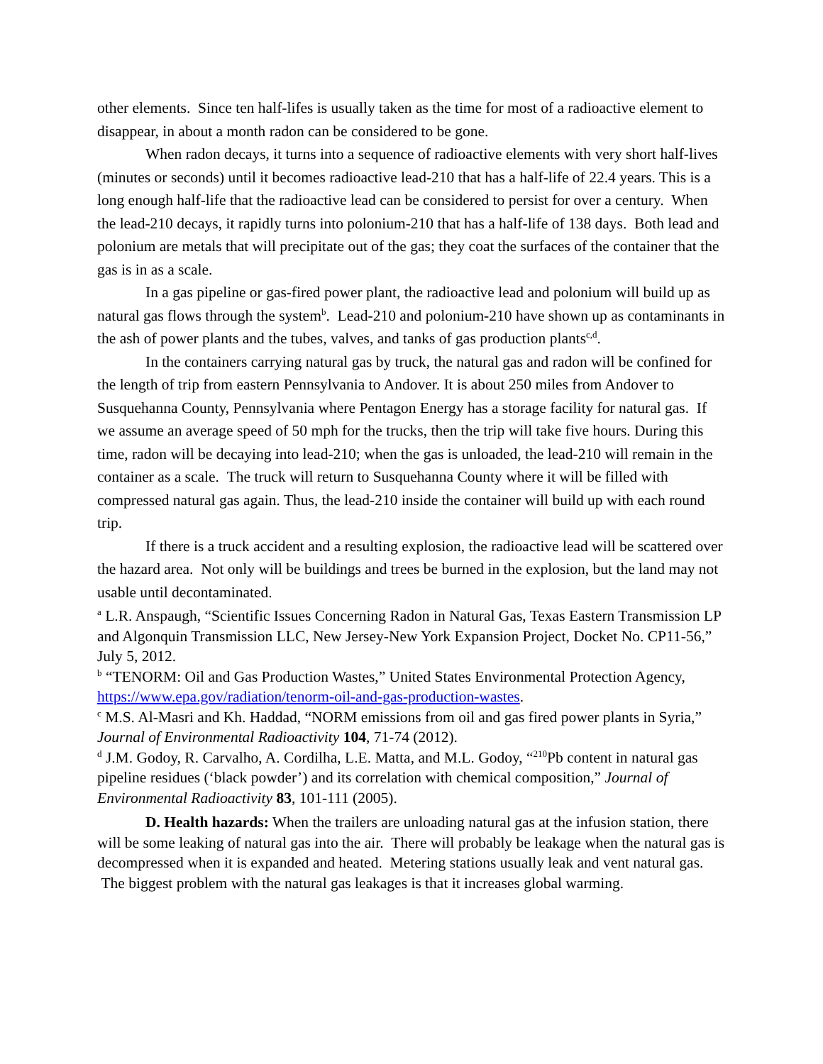other elements. Since ten half-lifes is usually taken as the time for most of a radioactive element to disappear, in about a month radon can be considered to be gone.
When radon decays, it turns into a sequence of radioactive elements with very short half-lives (minutes or seconds) until it becomes radioactive lead-210 that has a half-life of 22.4 years. This is a long enough half-life that the radioactive lead can be considered to persist for over a century. When the lead-210 decays, it rapidly turns into polonium-210 that has a half-life of 138 days. Both lead and polonium are metals that will precipitate out of the gas; they coat the surfaces of the container that the gas is in as a scale.
In a gas pipeline or gas-fired power plant, the radioactive lead and polonium will build up as natural gas flows through the system<sup>b</sup>. Lead-210 and polonium-210 have shown up as contaminants in the ash of power plants and the tubes, valves, and tanks of gas production plants<sup>c,d</sup>.
In the containers carrying natural gas by truck, the natural gas and radon will be confined for the length of trip from eastern Pennsylvania to Andover. It is about 250 miles from Andover to Susquehanna County, Pennsylvania where Pentagon Energy has a storage facility for natural gas. If we assume an average speed of 50 mph for the trucks, then the trip will take five hours. During this time, radon will be decaying into lead-210; when the gas is unloaded, the lead-210 will remain in the container as a scale. The truck will return to Susquehanna County where it will be filled with compressed natural gas again. Thus, the lead-210 inside the container will build up with each round trip.
If there is a truck accident and a resulting explosion, the radioactive lead will be scattered over the hazard area. Not only will be buildings and trees be burned in the explosion, but the land may not usable until decontaminated.
<sup>a</sup> L.R. Anspaugh, “Scientific Issues Concerning Radon in Natural Gas, Texas Eastern Transmission LP and Algonquin Transmission LLC, New Jersey-New York Expansion Project, Docket No. CP11-56,” July 5, 2012.
<sup>b</sup> “TENORM: Oil and Gas Production Wastes,” United States Environmental Protection Agency, https://www.epa.gov/radiation/tenorm-oil-and-gas-production-wastes.
<sup>c</sup> M.S. Al-Masri and Kh. Haddad, “NORM emissions from oil and gas fired power plants in Syria,” Journal of Environmental Radioactivity 104, 71-74 (2012).
<sup>d</sup> J.M. Godoy, R. Carvalho, A. Cordilha, L.E. Matta, and M.L. Godoy, “<sup>210</sup>Pb content in natural gas pipeline residues (‘black powder’) and its correlation with chemical composition,” Journal of Environmental Radioactivity 83, 101-111 (2005).
D. Health hazards: When the trailers are unloading natural gas at the infusion station, there will be some leaking of natural gas into the air. There will probably be leakage when the natural gas is decompressed when it is expanded and heated. Metering stations usually leak and vent natural gas. The biggest problem with the natural gas leakages is that it increases global warming.